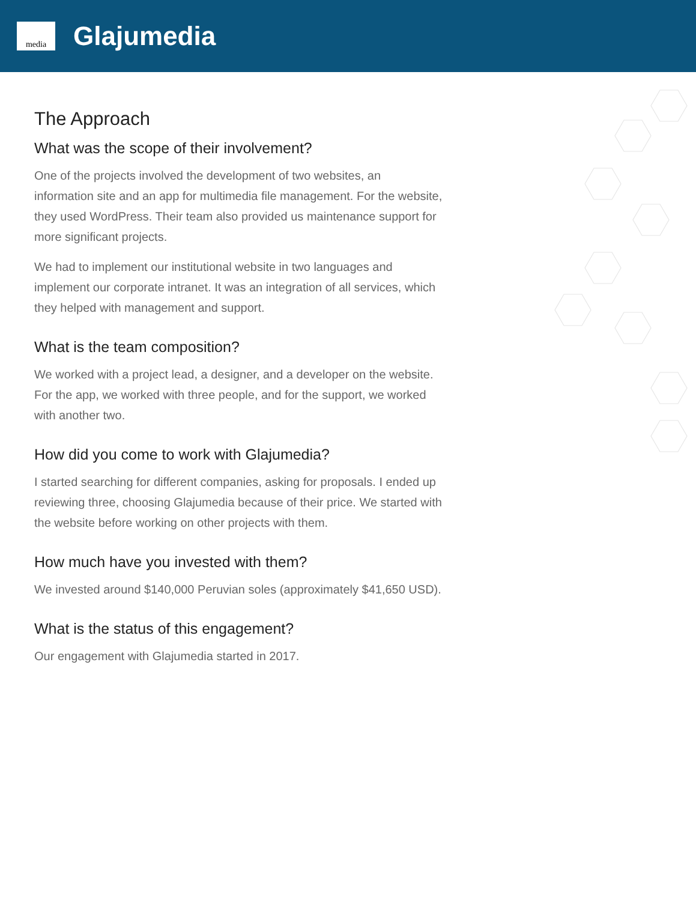media
Glajumedia
The Approach
What was the scope of their involvement?
One of the projects involved the development of two websites, an information site and an app for multimedia file management. For the website, they used WordPress. Their team also provided us maintenance support for more significant projects.
We had to implement our institutional website in two languages and implement our corporate intranet. It was an integration of all services, which they helped with management and support.
What is the team composition?
We worked with a project lead, a designer, and a developer on the website. For the app, we worked with three people, and for the support, we worked with another two.
How did you come to work with Glajumedia?
I started searching for different companies, asking for proposals. I ended up reviewing three, choosing Glajumedia because of their price. We started with the website before working on other projects with them.
How much have you invested with them?
We invested around $140,000 Peruvian soles (approximately $41,650 USD).
What is the status of this engagement?
Our engagement with Glajumedia started in 2017.